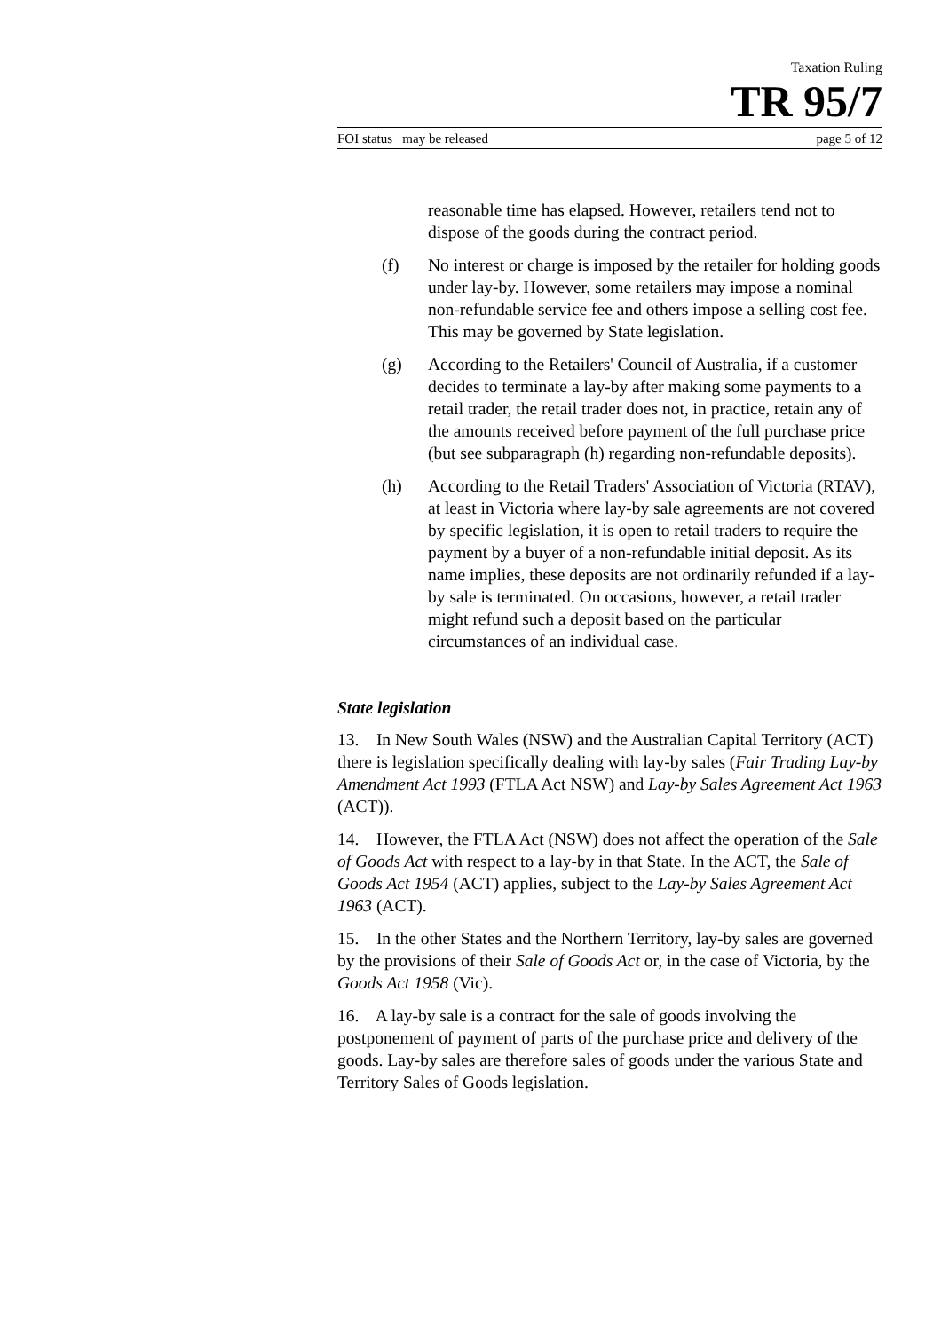Taxation Ruling
TR 95/7
FOI status may be released page 5 of 12
reasonable time has elapsed. However, retailers tend not to dispose of the goods during the contract period.
(f) No interest or charge is imposed by the retailer for holding goods under lay-by. However, some retailers may impose a nominal non-refundable service fee and others impose a selling cost fee. This may be governed by State legislation.
(g) According to the Retailers' Council of Australia, if a customer decides to terminate a lay-by after making some payments to a retail trader, the retail trader does not, in practice, retain any of the amounts received before payment of the full purchase price (but see subparagraph (h) regarding non-refundable deposits).
(h) According to the Retail Traders' Association of Victoria (RTAV), at least in Victoria where lay-by sale agreements are not covered by specific legislation, it is open to retail traders to require the payment by a buyer of a non-refundable initial deposit. As its name implies, these deposits are not ordinarily refunded if a lay-by sale is terminated. On occasions, however, a retail trader might refund such a deposit based on the particular circumstances of an individual case.
State legislation
13. In New South Wales (NSW) and the Australian Capital Territory (ACT) there is legislation specifically dealing with lay-by sales (Fair Trading Lay-by Amendment Act 1993 (FTLA Act NSW) and Lay-by Sales Agreement Act 1963 (ACT)).
14. However, the FTLA Act (NSW) does not affect the operation of the Sale of Goods Act with respect to a lay-by in that State. In the ACT, the Sale of Goods Act 1954 (ACT) applies, subject to the Lay-by Sales Agreement Act 1963 (ACT).
15. In the other States and the Northern Territory, lay-by sales are governed by the provisions of their Sale of Goods Act or, in the case of Victoria, by the Goods Act 1958 (Vic).
16. A lay-by sale is a contract for the sale of goods involving the postponement of payment of parts of the purchase price and delivery of the goods. Lay-by sales are therefore sales of goods under the various State and Territory Sales of Goods legislation.